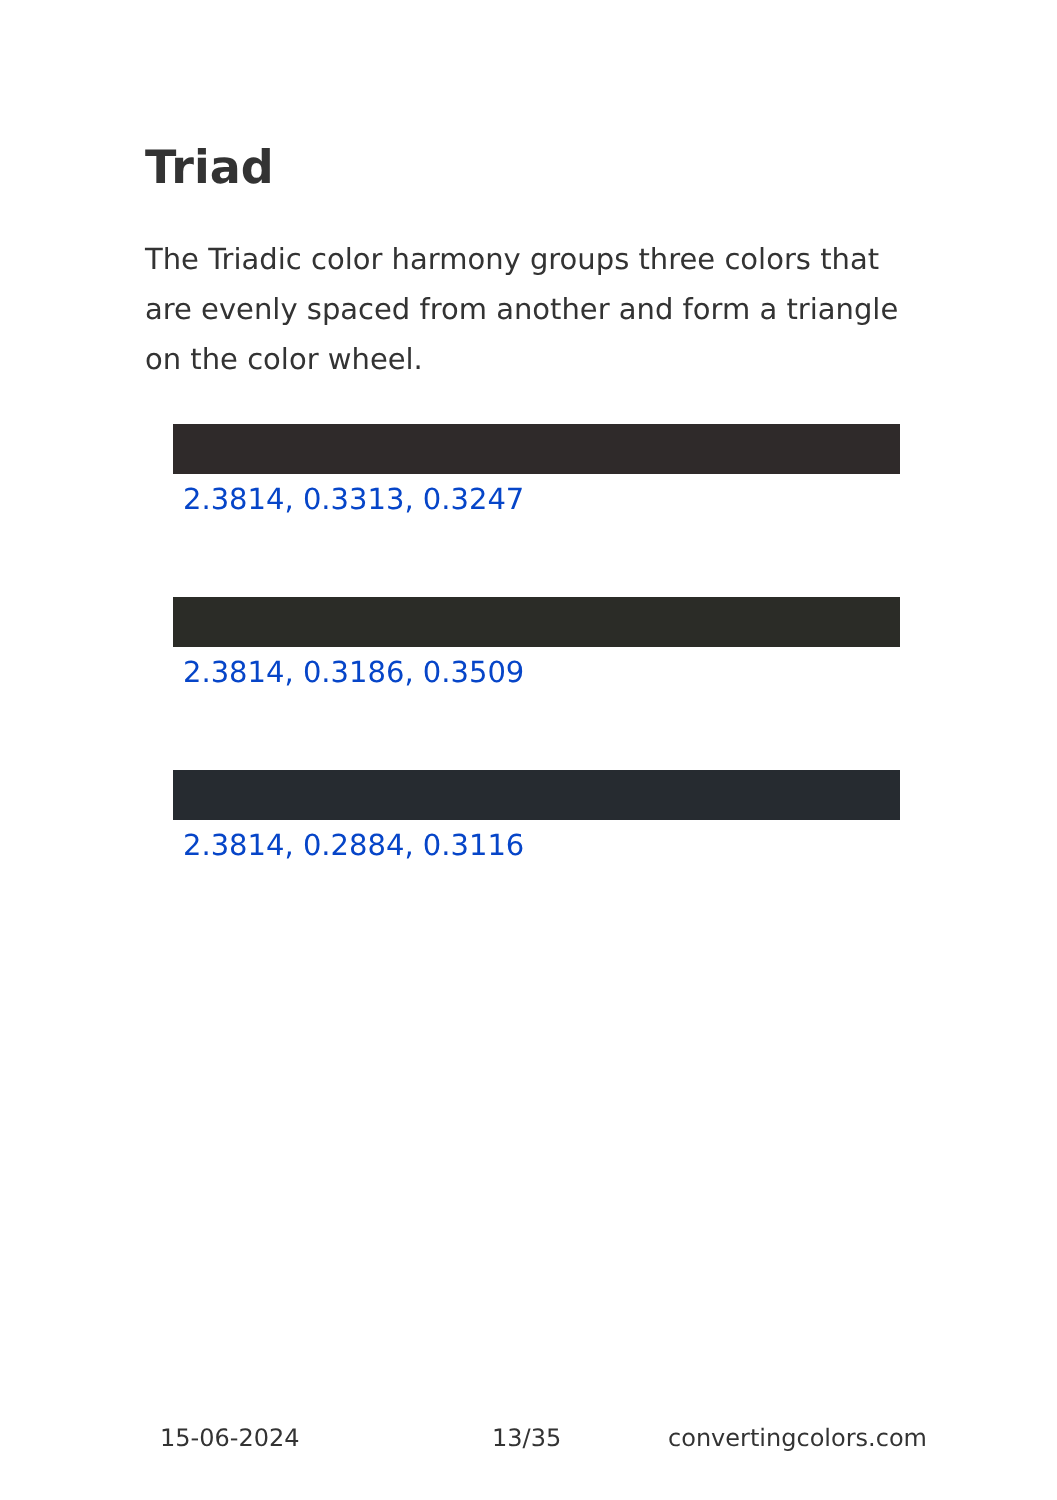Triad
The Triadic color harmony groups three colors that are evenly spaced from another and form a triangle on the color wheel.
2.3814, 0.3313, 0.3247
2.3814, 0.3186, 0.3509
2.3814, 0.2884, 0.3116
15-06-2024 13/35 convertingcolors.com